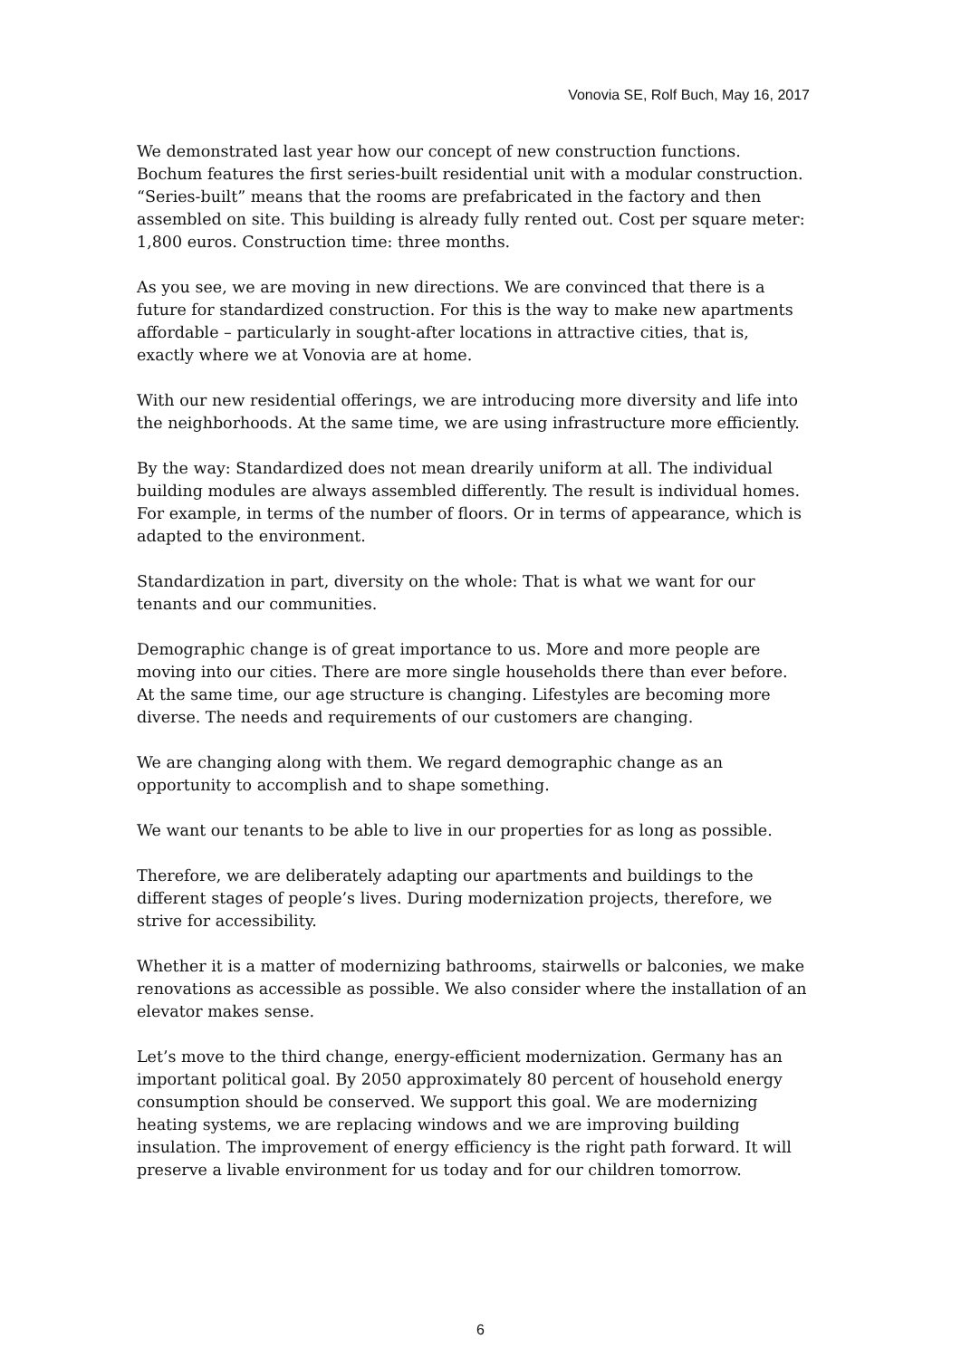Vonovia SE, Rolf Buch, May 16, 2017
We demonstrated last year how our concept of new construction functions. Bochum features the first series-built residential unit with a modular construction. “Series-built” means that the rooms are prefabricated in the factory and then assembled on site. This building is already fully rented out. Cost per square meter: 1,800 euros. Construction time: three months.
As you see, we are moving in new directions. We are convinced that there is a future for standardized construction. For this is the way to make new apartments affordable – particularly in sought-after locations in attractive cities, that is, exactly where we at Vonovia are at home.
With our new residential offerings, we are introducing more diversity and life into the neighborhoods. At the same time, we are using infrastructure more efficiently.
By the way: Standardized does not mean drearily uniform at all. The individual building modules are always assembled differently. The result is individual homes. For example, in terms of the number of floors. Or in terms of appearance, which is adapted to the environment.
Standardization in part, diversity on the whole: That is what we want for our tenants and our communities.
Demographic change is of great importance to us. More and more people are moving into our cities. There are more single households there than ever before. At the same time, our age structure is changing. Lifestyles are becoming more diverse. The needs and requirements of our customers are changing.
We are changing along with them. We regard demographic change as an opportunity to accomplish and to shape something.
We want our tenants to be able to live in our properties for as long as possible.
Therefore, we are deliberately adapting our apartments and buildings to the different stages of people’s lives. During modernization projects, therefore, we strive for accessibility.
Whether it is a matter of modernizing bathrooms, stairwells or balconies, we make renovations as accessible as possible. We also consider where the installation of an elevator makes sense.
Let’s move to the third change, energy-efficient modernization. Germany has an important political goal. By 2050 approximately 80 percent of household energy consumption should be conserved. We support this goal. We are modernizing heating systems, we are replacing windows and we are improving building insulation. The improvement of energy efficiency is the right path forward. It will preserve a livable environment for us today and for our children tomorrow.
6